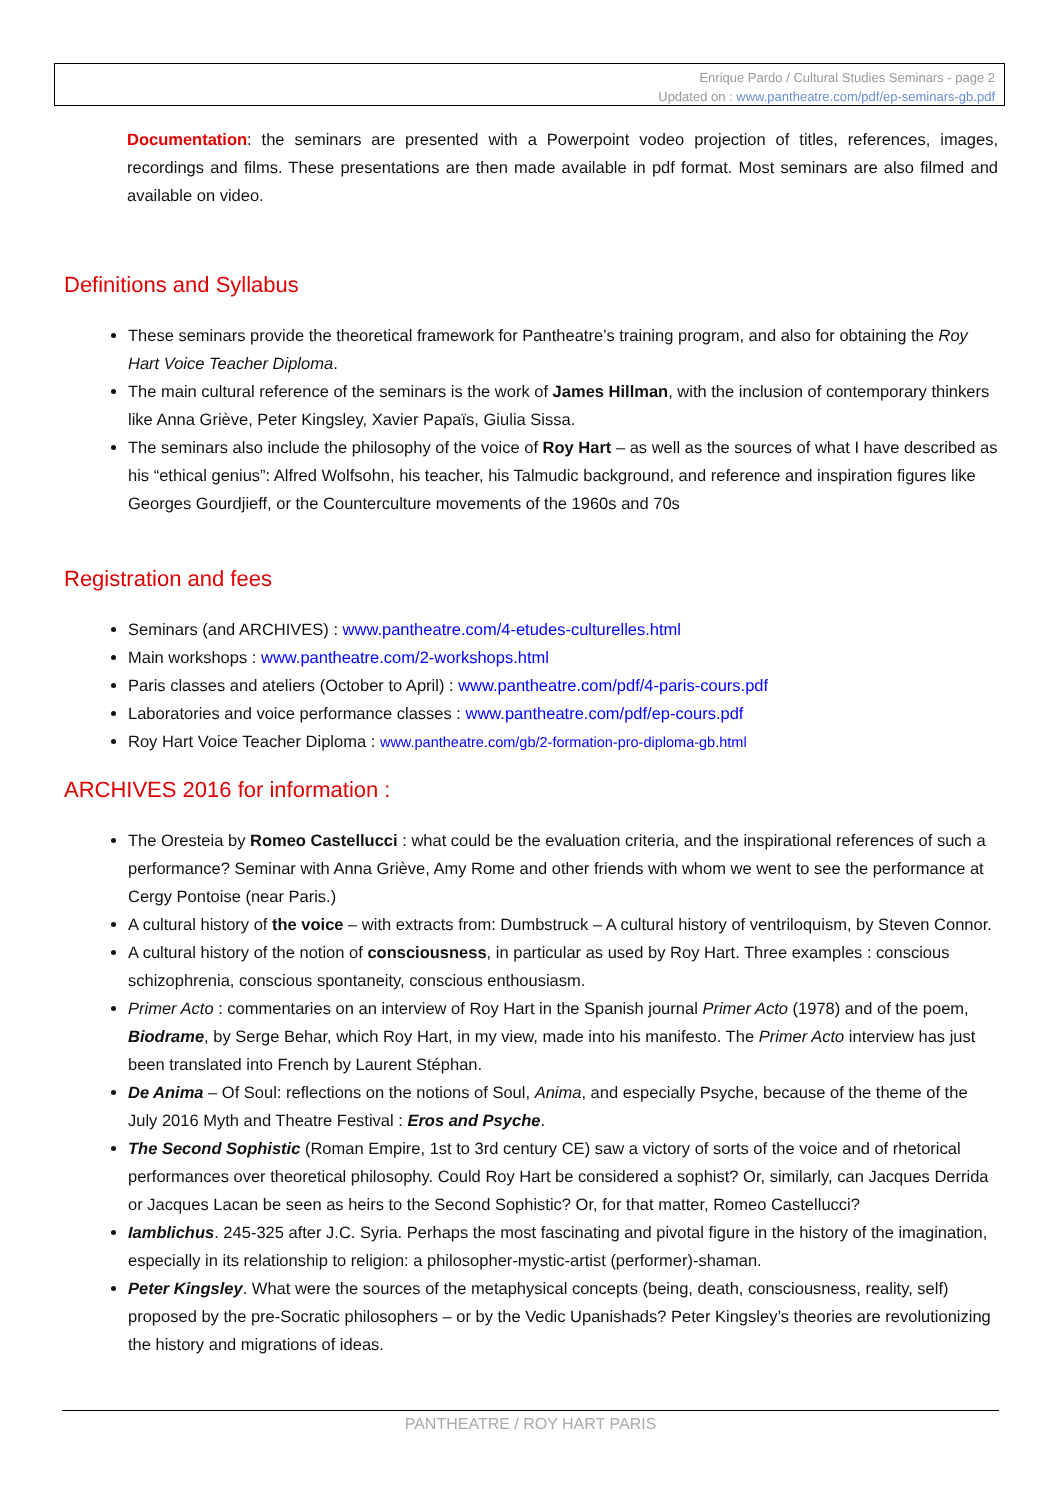Enrique Pardo / Cultural Studies Seminars - page 2
Updated on : www.pantheatre.com/pdf/ep-seminars-gb.pdf
Documentation: the seminars are presented with a Powerpoint vodeo projection of titles, references, images, recordings and films. These presentations are then made available in pdf format. Most seminars are also filmed and available on video.
Definitions and Syllabus
These seminars provide the theoretical framework for Pantheatre’s training program, and also for obtaining the Roy Hart Voice Teacher Diploma.
The main cultural reference of the seminars is the work of James Hillman, with the inclusion of contemporary thinkers like Anna Griève, Peter Kingsley, Xavier Papaïs, Giulia Sissa.
The seminars also include the philosophy of the voice of Roy Hart – as well as the sources of what I have described as his “ethical genius”: Alfred Wolfsohn, his teacher, his Talmudic background, and reference and inspiration figures like Georges Gourdjieff, or the Counterculture movements of the 1960s and 70s
Registration and fees
Seminars (and ARCHIVES) : www.pantheatre.com/4-etudes-culturelles.html
Main workshops : www.pantheatre.com/2-workshops.html
Paris classes and ateliers (October to April) : www.pantheatre.com/pdf/4-paris-cours.pdf
Laboratories and voice performance classes : www.pantheatre.com/pdf/ep-cours.pdf
Roy Hart Voice Teacher Diploma : www.pantheatre.com/gb/2-formation-pro-diploma-gb.html
ARCHIVES 2016 for information :
The Oresteia by Romeo Castellucci : what could be the evaluation criteria, and the inspirational references of such a performance? Seminar with Anna Griève, Amy Rome and other friends with whom we went to see the performance at Cergy Pontoise (near Paris.)
A cultural history of the voice – with extracts from: Dumbstruck – A cultural history of ventriloquism, by Steven Connor.
A cultural history of the notion of consciousness, in particular as used by Roy Hart. Three examples : conscious schizophrenia, conscious spontaneity, conscious enthousiasm.
Primer Acto : commentaries on an interview of Roy Hart in the Spanish journal Primer Acto (1978) and of the poem, Biodrame, by Serge Behar, which Roy Hart, in my view, made into his manifesto. The Primer Acto interview has just been translated into French by Laurent Stéphan.
De Anima – Of Soul: reflections on the notions of Soul, Anima, and especially Psyche, because of the theme of the July 2016 Myth and Theatre Festival : Eros and Psyche.
The Second Sophistic (Roman Empire, 1st to 3rd century CE) saw a victory of sorts of the voice and of rhetorical performances over theoretical philosophy. Could Roy Hart be considered a sophist? Or, similarly, can Jacques Derrida or Jacques Lacan be seen as heirs to the Second Sophistic? Or, for that matter, Romeo Castellucci?
Iamblichus. 245-325 after J.C. Syria. Perhaps the most fascinating and pivotal figure in the history of the imagination, especially in its relationship to religion: a philosopher-mystic-artist (performer)-shaman.
Peter Kingsley. What were the sources of the metaphysical concepts (being, death, consciousness, reality, self) proposed by the pre-Socratic philosophers – or by the Vedic Upanishads? Peter Kingsley’s theories are revolutionizing the history and migrations of ideas.
PANTHEATRE / ROY HART PARIS